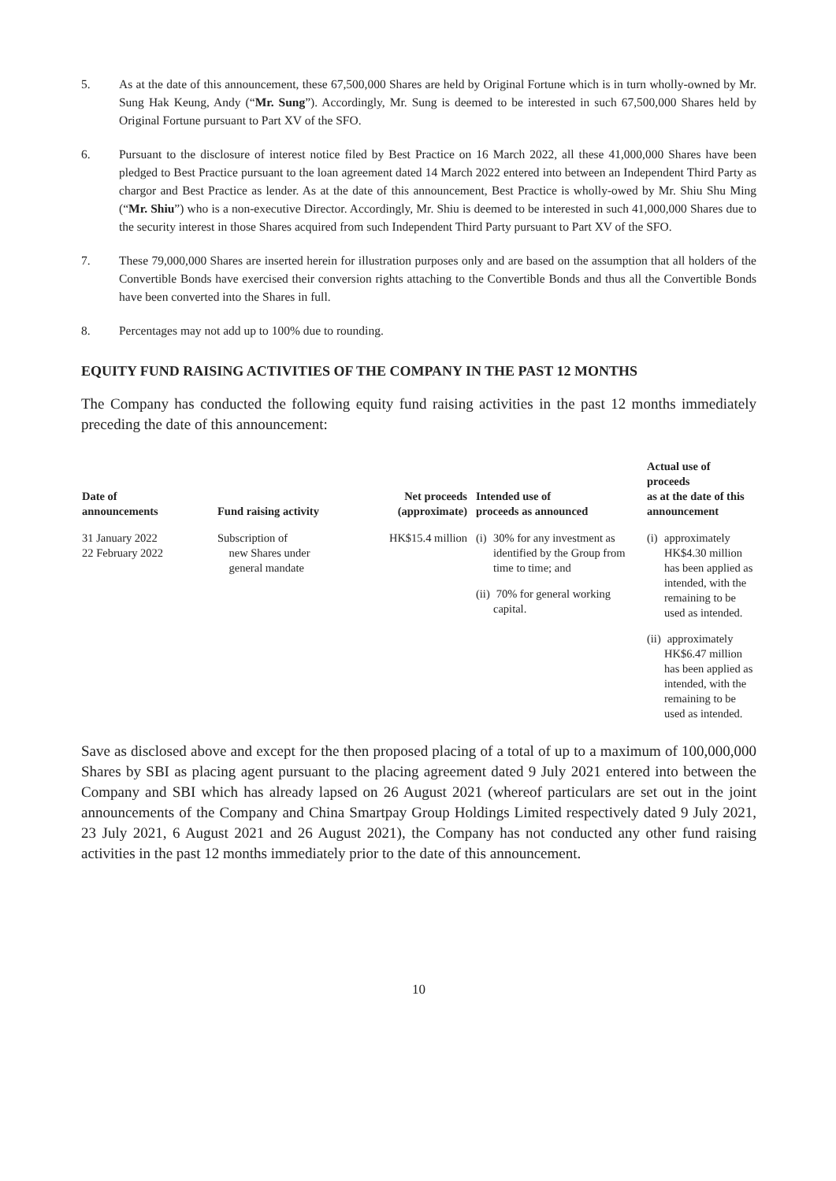5. As at the date of this announcement, these 67,500,000 Shares are held by Original Fortune which is in turn wholly-owned by Mr. Sung Hak Keung, Andy (“Mr. Sung”). Accordingly, Mr. Sung is deemed to be interested in such 67,500,000 Shares held by Original Fortune pursuant to Part XV of the SFO.
6. Pursuant to the disclosure of interest notice filed by Best Practice on 16 March 2022, all these 41,000,000 Shares have been pledged to Best Practice pursuant to the loan agreement dated 14 March 2022 entered into between an Independent Third Party as chargor and Best Practice as lender. As at the date of this announcement, Best Practice is wholly-owed by Mr. Shiu Shu Ming (“Mr. Shiu”) who is a non-executive Director. Accordingly, Mr. Shiu is deemed to be interested in such 41,000,000 Shares due to the security interest in those Shares acquired from such Independent Third Party pursuant to Part XV of the SFO.
7. These 79,000,000 Shares are inserted herein for illustration purposes only and are based on the assumption that all holders of the Convertible Bonds have exercised their conversion rights attaching to the Convertible Bonds and thus all the Convertible Bonds have been converted into the Shares in full.
8. Percentages may not add up to 100% due to rounding.
EQUITY FUND RAISING ACTIVITIES OF THE COMPANY IN THE PAST 12 MONTHS
The Company has conducted the following equity fund raising activities in the past 12 months immediately preceding the date of this announcement:
| Date of announcements | Fund raising activity | Net proceeds (approximate) | Intended use of proceeds as announced | Actual use of proceeds as at the date of this announcement |
| --- | --- | --- | --- | --- |
| 31 January 2022 22 February 2022 | Subscription of new Shares under general mandate | HK$15.4 million | (i) 30% for any investment as identified by the Group from time to time; and (ii) 70% for general working capital. | (i) approximately HK$4.30 million has been applied as intended, with the remaining to be used as intended. (ii) approximately HK$6.47 million has been applied as intended, with the remaining to be used as intended. |
Save as disclosed above and except for the then proposed placing of a total of up to a maximum of 100,000,000 Shares by SBI as placing agent pursuant to the placing agreement dated 9 July 2021 entered into between the Company and SBI which has already lapsed on 26 August 2021 (whereof particulars are set out in the joint announcements of the Company and China Smartpay Group Holdings Limited respectively dated 9 July 2021, 23 July 2021, 6 August 2021 and 26 August 2021), the Company has not conducted any other fund raising activities in the past 12 months immediately prior to the date of this announcement.
10